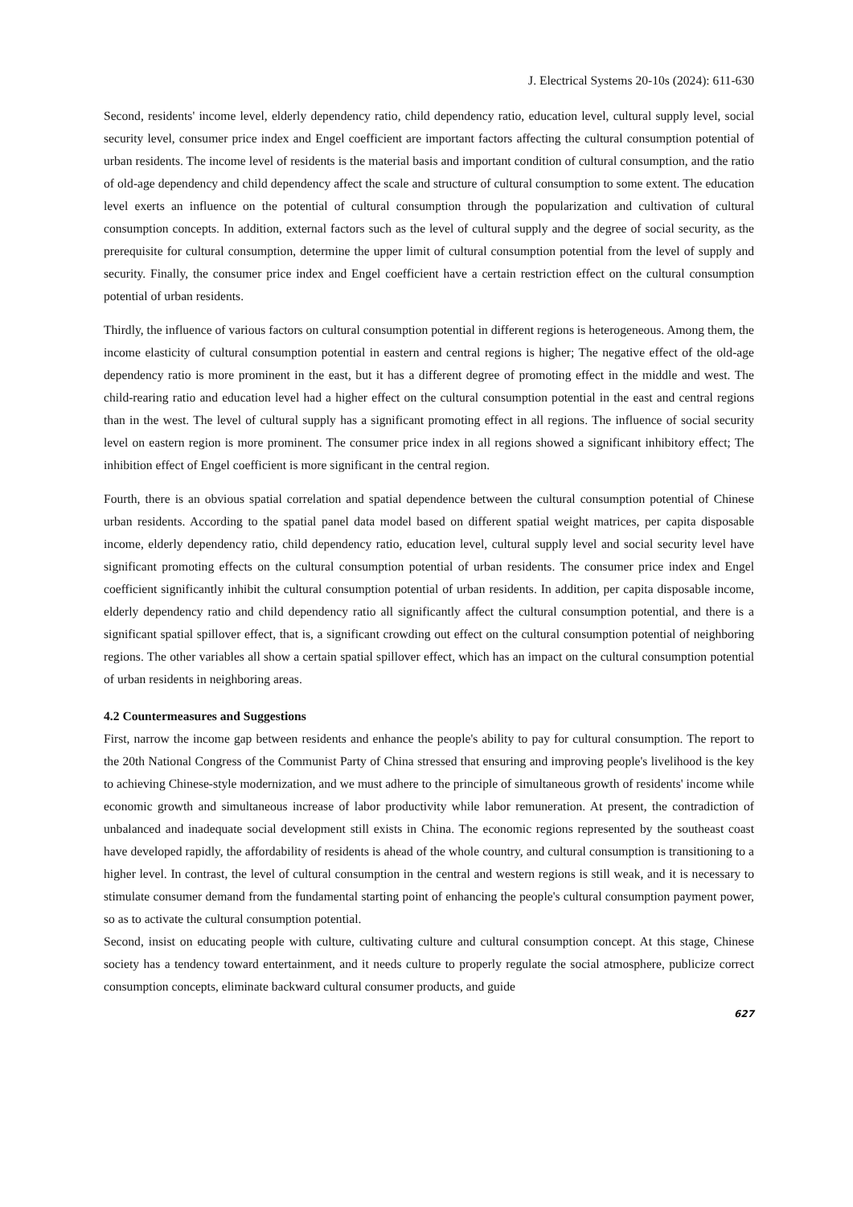J. Electrical Systems 20-10s (2024): 611-630
Second, residents' income level, elderly dependency ratio, child dependency ratio, education level, cultural supply level, social security level, consumer price index and Engel coefficient are important factors affecting the cultural consumption potential of urban residents. The income level of residents is the material basis and important condition of cultural consumption, and the ratio of old-age dependency and child dependency affect the scale and structure of cultural consumption to some extent. The education level exerts an influence on the potential of cultural consumption through the popularization and cultivation of cultural consumption concepts. In addition, external factors such as the level of cultural supply and the degree of social security, as the prerequisite for cultural consumption, determine the upper limit of cultural consumption potential from the level of supply and security. Finally, the consumer price index and Engel coefficient have a certain restriction effect on the cultural consumption potential of urban residents.
Thirdly, the influence of various factors on cultural consumption potential in different regions is heterogeneous. Among them, the income elasticity of cultural consumption potential in eastern and central regions is higher; The negative effect of the old-age dependency ratio is more prominent in the east, but it has a different degree of promoting effect in the middle and west. The child-rearing ratio and education level had a higher effect on the cultural consumption potential in the east and central regions than in the west. The level of cultural supply has a significant promoting effect in all regions. The influence of social security level on eastern region is more prominent. The consumer price index in all regions showed a significant inhibitory effect; The inhibition effect of Engel coefficient is more significant in the central region.
Fourth, there is an obvious spatial correlation and spatial dependence between the cultural consumption potential of Chinese urban residents. According to the spatial panel data model based on different spatial weight matrices, per capita disposable income, elderly dependency ratio, child dependency ratio, education level, cultural supply level and social security level have significant promoting effects on the cultural consumption potential of urban residents. The consumer price index and Engel coefficient significantly inhibit the cultural consumption potential of urban residents. In addition, per capita disposable income, elderly dependency ratio and child dependency ratio all significantly affect the cultural consumption potential, and there is a significant spatial spillover effect, that is, a significant crowding out effect on the cultural consumption potential of neighboring regions. The other variables all show a certain spatial spillover effect, which has an impact on the cultural consumption potential of urban residents in neighboring areas.
4.2 Countermeasures and Suggestions
First, narrow the income gap between residents and enhance the people's ability to pay for cultural consumption. The report to the 20th National Congress of the Communist Party of China stressed that ensuring and improving people's livelihood is the key to achieving Chinese-style modernization, and we must adhere to the principle of simultaneous growth of residents' income while economic growth and simultaneous increase of labor productivity while labor remuneration. At present, the contradiction of unbalanced and inadequate social development still exists in China. The economic regions represented by the southeast coast have developed rapidly, the affordability of residents is ahead of the whole country, and cultural consumption is transitioning to a higher level. In contrast, the level of cultural consumption in the central and western regions is still weak, and it is necessary to stimulate consumer demand from the fundamental starting point of enhancing the people's cultural consumption payment power, so as to activate the cultural consumption potential.
Second, insist on educating people with culture, cultivating culture and cultural consumption concept. At this stage, Chinese society has a tendency toward entertainment, and it needs culture to properly regulate the social atmosphere, publicize correct consumption concepts, eliminate backward cultural consumer products, and guide
627